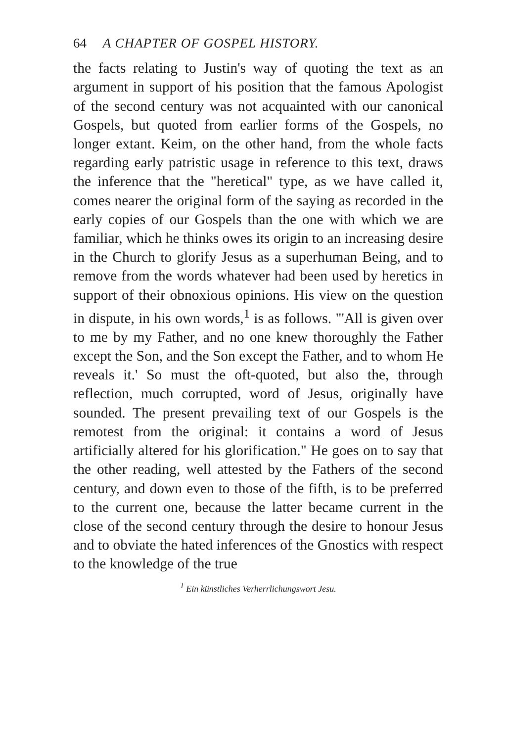64 A CHAPTER OF GOSPEL HISTORY.
the facts relating to Justin's way of quoting the text as an argument in support of his position that the famous Apologist of the second century was not acquainted with our canonical Gospels, but quoted from earlier forms of the Gospels, no longer extant. Keim, on the other hand, from the whole facts regarding early patristic usage in reference to this text, draws the inference that the "heretical" type, as we have called it, comes nearer the original form of the saying as recorded in the early copies of our Gospels than the one with which we are familiar, which he thinks owes its origin to an increasing desire in the Church to glorify Jesus as a superhuman Being, and to remove from the words whatever had been used by heretics in support of their obnoxious opinions. His view on the question in dispute, in his own words,<sup>1</sup> is as follows. "'All is given over to me by my Father, and no one knew thoroughly the Father except the Son, and the Son except the Father, and to whom He reveals it.' So must the oft-quoted, but also the, through reflection, much corrupted, word of Jesus, originally have sounded. The present prevailing text of our Gospels is the remotest from the original: it contains a word of Jesus artificially altered for his glorification." He goes on to say that the other reading, well attested by the Fathers of the second century, and down even to those of the fifth, is to be preferred to the current one, because the latter became current in the close of the second century through the desire to honour Jesus and to obviate the hated inferences of the Gnostics with respect to the knowledge of the true
<sup>1</sup> Ein künstliches Verherrlichungswort Jesu.